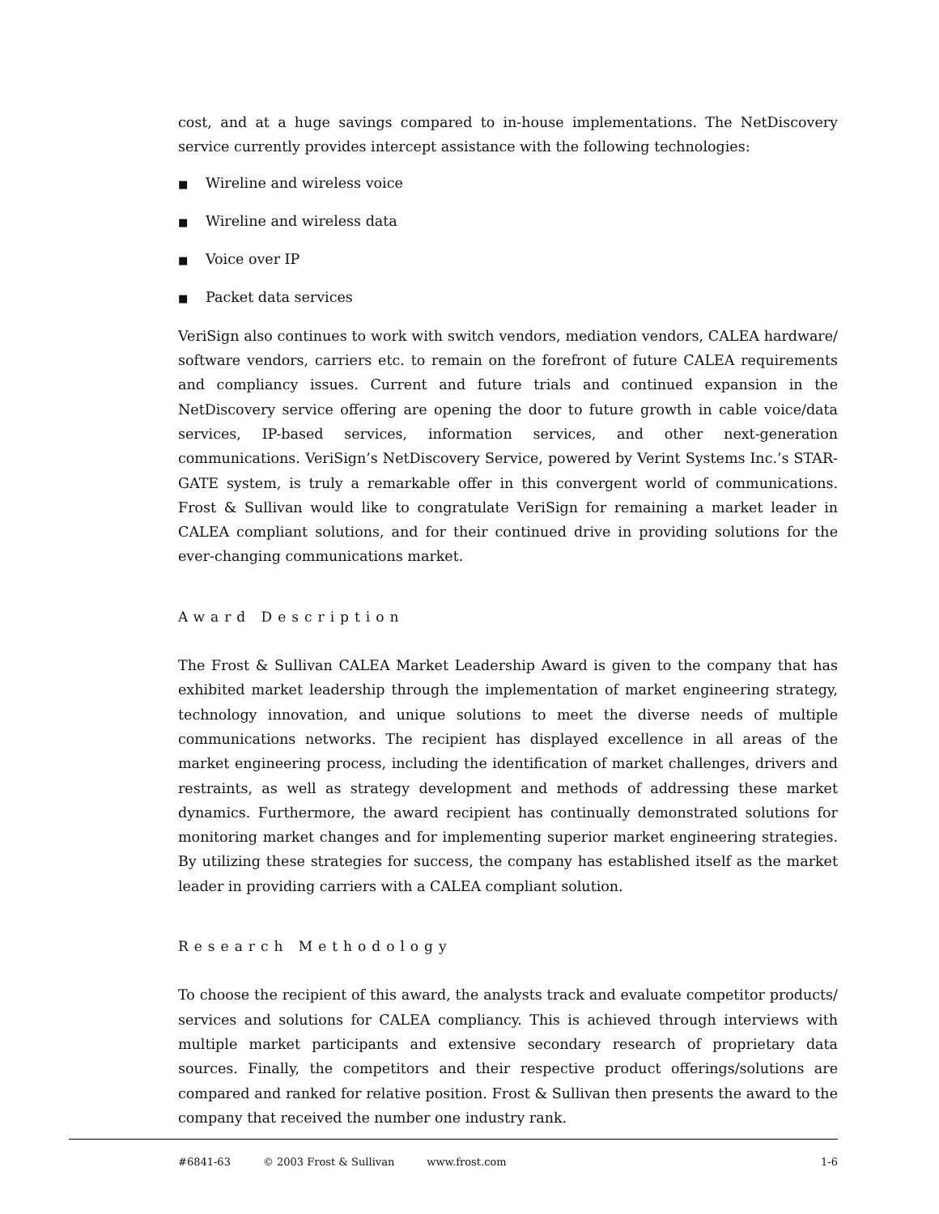cost, and at a huge savings compared to in-house implementations. The NetDiscovery service currently provides intercept assistance with the following technologies:
■ Wireline and wireless voice
■ Wireline and wireless data
■ Voice over IP
■ Packet data services
VeriSign also continues to work with switch vendors, mediation vendors, CALEA hardware/ software vendors, carriers etc. to remain on the forefront of future CALEA requirements and compliancy issues. Current and future trials and continued expansion in the NetDiscovery service offering are opening the door to future growth in cable voice/data services, IP-based services, information services, and other next-generation communications. VeriSign’s NetDiscovery Service, powered by Verint Systems Inc.’s STAR-GATE system, is truly a remarkable offer in this convergent world of communications. Frost & Sullivan would like to congratulate VeriSign for remaining a market leader in CALEA compliant solutions, and for their continued drive in providing solutions for the ever-changing communications market.
Award Description
The Frost & Sullivan CALEA Market Leadership Award is given to the company that has exhibited market leadership through the implementation of market engineering strategy, technology innovation, and unique solutions to meet the diverse needs of multiple communications networks. The recipient has displayed excellence in all areas of the market engineering process, including the identification of market challenges, drivers and restraints, as well as strategy development and methods of addressing these market dynamics. Furthermore, the award recipient has continually demonstrated solutions for monitoring market changes and for implementing superior market engineering strategies. By utilizing these strategies for success, the company has established itself as the market leader in providing carriers with a CALEA compliant solution.
Research Methodology
To choose the recipient of this award, the analysts track and evaluate competitor products/ services and solutions for CALEA compliancy. This is achieved through interviews with multiple market participants and extensive secondary research of proprietary data sources. Finally, the competitors and their respective product offerings/solutions are compared and ranked for relative position. Frost & Sullivan then presents the award to the company that received the number one industry rank.
#6841-63 © 2003 Frost & Sullivan www.frost.com 1-6